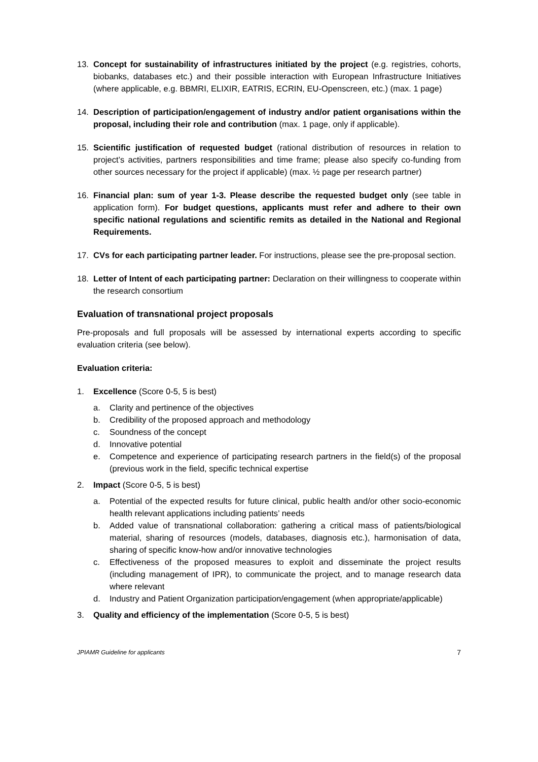13. Concept for sustainability of infrastructures initiated by the project (e.g. registries, cohorts, biobanks, databases etc.) and their possible interaction with European Infrastructure Initiatives (where applicable, e.g. BBMRI, ELIXIR, EATRIS, ECRIN, EU-Openscreen, etc.) (max. 1 page)
14. Description of participation/engagement of industry and/or patient organisations within the proposal, including their role and contribution (max. 1 page, only if applicable).
15. Scientific justification of requested budget (rational distribution of resources in relation to project’s activities, partners responsibilities and time frame; please also specify co-funding from other sources necessary for the project if applicable) (max. ½ page per research partner)
16. Financial plan: sum of year 1-3. Please describe the requested budget only (see table in application form). For budget questions, applicants must refer and adhere to their own specific national regulations and scientific remits as detailed in the National and Regional Requirements.
17. CVs for each participating partner leader. For instructions, please see the pre-proposal section.
18. Letter of Intent of each participating partner: Declaration on their willingness to cooperate within the research consortium
Evaluation of transnational project proposals
Pre-proposals and full proposals will be assessed by international experts according to specific evaluation criteria (see below).
Evaluation criteria:
1. Excellence (Score 0-5, 5 is best)
a. Clarity and pertinence of the objectives
b. Credibility of the proposed approach and methodology
c. Soundness of the concept
d. Innovative potential
e. Competence and experience of participating research partners in the field(s) of the proposal (previous work in the field, specific technical expertise
2. Impact (Score 0-5, 5 is best)
a. Potential of the expected results for future clinical, public health and/or other socio-economic health relevant applications including patients’ needs
b. Added value of transnational collaboration: gathering a critical mass of patients/biological material, sharing of resources (models, databases, diagnosis etc.), harmonisation of data, sharing of specific know-how and/or innovative technologies
c. Effectiveness of the proposed measures to exploit and disseminate the project results (including management of IPR), to communicate the project, and to manage research data where relevant
d. Industry and Patient Organization participation/engagement (when appropriate/applicable)
3. Quality and efficiency of the implementation (Score 0-5, 5 is best)
JPIAMR Guideline for applicants 7